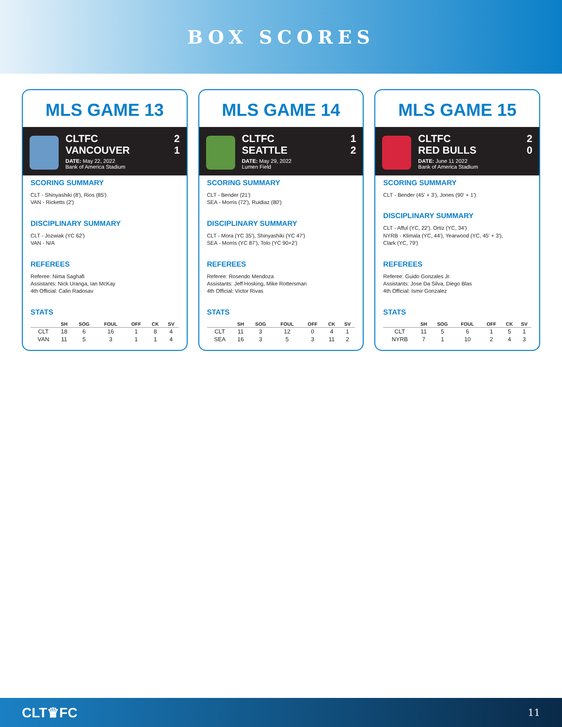BOX SCORES
MLS GAME 13
CLTFC 2
VANCOUVER 1
DATE: May 22, 2022
Bank of America Stadium
SCORING SUMMARY
CLT - Shinyashiki (8'), Rios (85')
VAN - Ricketts (2')
DISCIPLINARY SUMMARY
CLT - Jozwiak (YC 62')
VAN - N/A
REFEREES
Referee: Nima Saghafi
Assistants: Nick Uranga, Ian McKay
4th Official: Calin Radosav
STATS
| | SH | SOG | FOUL | OFF | CK | SV |
| --- | --- | --- | --- | --- | --- | --- |
| CLT | 18 | 6 | 16 | 1 | 8 | 4 |
| VAN | 11 | 5 | 3 | 1 | 1 | 4 |
MLS GAME 14
CLTFC 1
SEATTLE 2
DATE: May 29, 2022
Lumen Field
SCORING SUMMARY
CLT - Bender (21')
SEA - Morris (72'), Ruidiaz (80')
DISCIPLINARY SUMMARY
CLT - Mora (YC 35'), Shinyashiki (YC 47')
SEA - Morris (YC 87'), Tolo (YC 90+2')
REFEREES
Referee: Rosendo Mendoza
Assistants: Jeff Hosking, Mike Rottersman
4th Official: Victor Rivas
STATS
| | SH | SOG | FOUL | OFF | CK | SV |
| --- | --- | --- | --- | --- | --- | --- |
| CLT | 11 | 3 | 12 | 0 | 4 | 1 |
| SEA | 16 | 3 | 5 | 3 | 11 | 2 |
MLS GAME 15
CLTFC 2
RED BULLS 0
DATE: June 11 2022
Bank of America Stadium
SCORING SUMMARY
CLT - Bender (45' + 3'), Jones (90' + 1')
DISCIPLINARY SUMMARY
CLT - Afful (YC, 22'). Ortiz (YC, 34')
NYRB - Klimala (YC, 44'), Yearwood (YC, 45' + 3'),
Clark (YC, 79')
REFEREES
Referee: Guido Gonzales Jr.
Assistants: Jose Da Silva, Diego Blas
4th Official: Ismir Gonzalez
STATS
| | SH | SOG | FOUL | OFF | CK | SV |
| --- | --- | --- | --- | --- | --- | --- |
| CLT | 11 | 5 | 6 | 1 | 5 | 1 |
| NYRB | 7 | 1 | 10 | 2 | 4 | 3 |
CLT♛FC 11